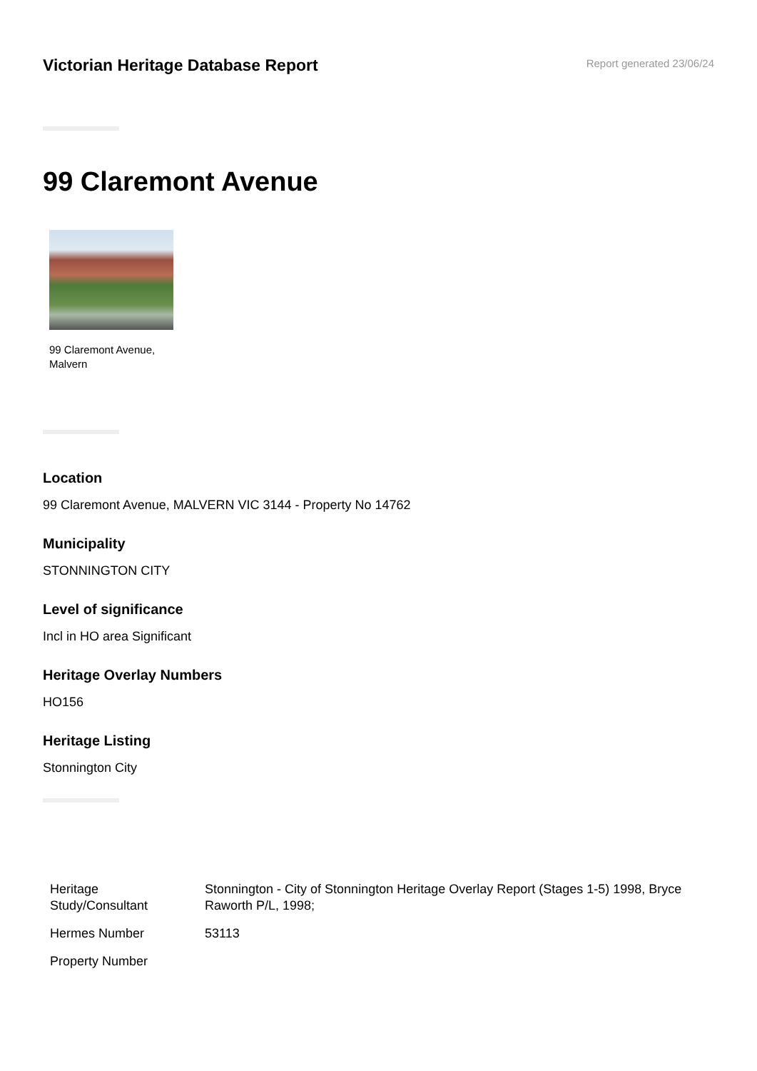Victorian Heritage Database Report
Report generated 23/06/24
99 Claremont Avenue
99 Claremont Avenue,
Malvern
Location
99 Claremont Avenue, MALVERN VIC 3144 - Property No 14762
Municipality
STONNINGTON CITY
Level of significance
Incl in HO area Significant
Heritage Overlay Numbers
HO156
Heritage Listing
Stonnington City
| Heritage Study/Consultant | Stonnington - City of Stonnington Heritage Overlay Report (Stages 1-5) 1998, Bryce Raworth P/L, 1998; |
| Hermes Number | 53113 |
| Property Number | |